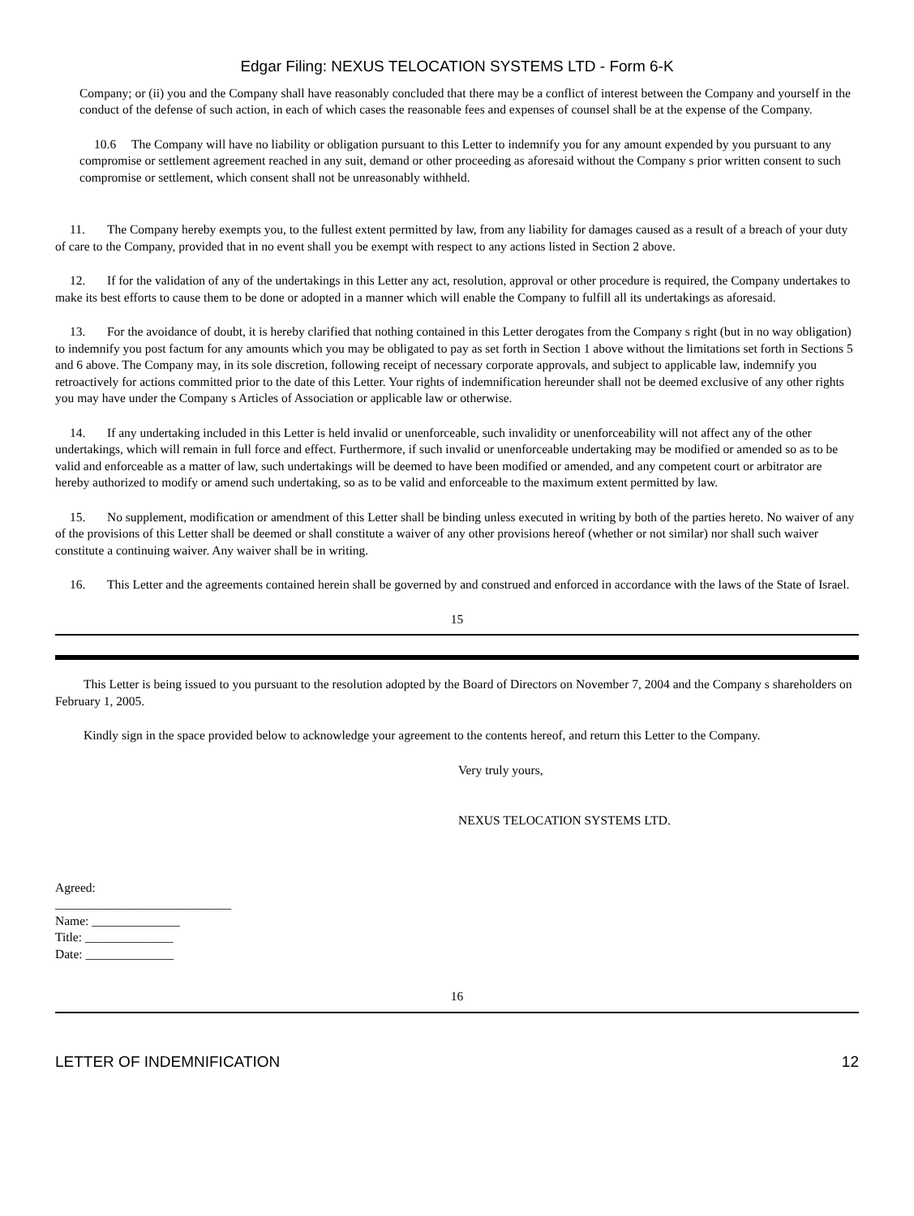Edgar Filing: NEXUS TELOCATION SYSTEMS LTD - Form 6-K
Company; or (ii) you and the Company shall have reasonably concluded that there may be a conflict of interest between the Company and yourself in the conduct of the defense of such action, in each of which cases the reasonable fees and expenses of counsel shall be at the expense of the Company.
10.6 The Company will have no liability or obligation pursuant to this Letter to indemnify you for any amount expended by you pursuant to any compromise or settlement agreement reached in any suit, demand or other proceeding as aforesaid without the Company s prior written consent to such compromise or settlement, which consent shall not be unreasonably withheld.
11. The Company hereby exempts you, to the fullest extent permitted by law, from any liability for damages caused as a result of a breach of your duty of care to the Company, provided that in no event shall you be exempt with respect to any actions listed in Section 2 above.
12. If for the validation of any of the undertakings in this Letter any act, resolution, approval or other procedure is required, the Company undertakes to make its best efforts to cause them to be done or adopted in a manner which will enable the Company to fulfill all its undertakings as aforesaid.
13. For the avoidance of doubt, it is hereby clarified that nothing contained in this Letter derogates from the Company s right (but in no way obligation) to indemnify you post factum for any amounts which you may be obligated to pay as set forth in Section 1 above without the limitations set forth in Sections 5 and 6 above. The Company may, in its sole discretion, following receipt of necessary corporate approvals, and subject to applicable law, indemnify you retroactively for actions committed prior to the date of this Letter. Your rights of indemnification hereunder shall not be deemed exclusive of any other rights you may have under the Company s Articles of Association or applicable law or otherwise.
14. If any undertaking included in this Letter is held invalid or unenforceable, such invalidity or unenforceability will not affect any of the other undertakings, which will remain in full force and effect. Furthermore, if such invalid or unenforceable undertaking may be modified or amended so as to be valid and enforceable as a matter of law, such undertakings will be deemed to have been modified or amended, and any competent court or arbitrator are hereby authorized to modify or amend such undertaking, so as to be valid and enforceable to the maximum extent permitted by law.
15. No supplement, modification or amendment of this Letter shall be binding unless executed in writing by both of the parties hereto. No waiver of any of the provisions of this Letter shall be deemed or shall constitute a waiver of any other provisions hereof (whether or not similar) nor shall such waiver constitute a continuing waiver. Any waiver shall be in writing.
16. This Letter and the agreements contained herein shall be governed by and construed and enforced in accordance with the laws of the State of Israel.
15
This Letter is being issued to you pursuant to the resolution adopted by the Board of Directors on November 7, 2004 and the Company s shareholders on February 1, 2005.
Kindly sign in the space provided below to acknowledge your agreement to the contents hereof, and return this Letter to the Company.
Very truly yours,
NEXUS TELOCATION SYSTEMS LTD.
Agreed:
____________________________
Name: ______________
Title: ______________
Date: ______________
16
LETTER OF INDEMNIFICATION 12